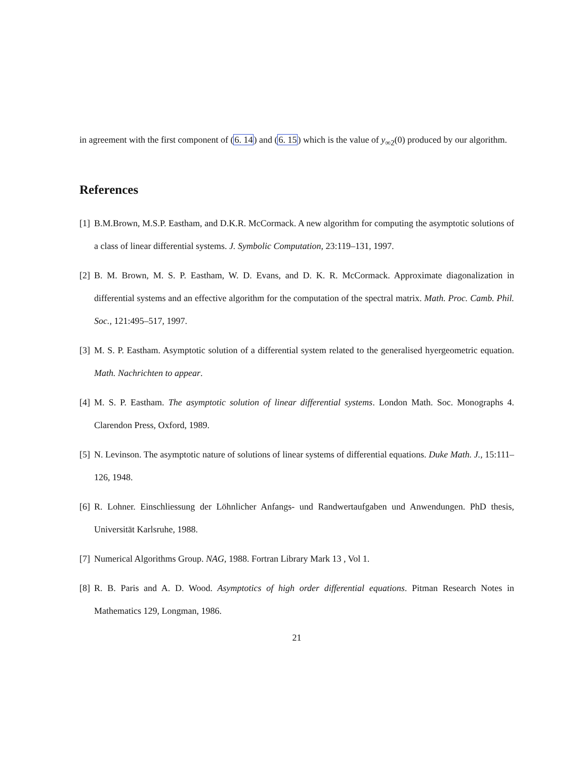in agreement with the first component of (6. 14) and (6. 15) which is the value of y<sub>∞2</sub>(0) produced by our algorithm.
References
[1] B.M.Brown, M.S.P. Eastham, and D.K.R. McCormack. A new algorithm for computing the asymptotic solutions of a class of linear differential systems. J. Symbolic Computation, 23:119–131, 1997.
[2] B. M. Brown, M. S. P. Eastham, W. D. Evans, and D. K. R. McCormack. Approximate diagonalization in differential systems and an effective algorithm for the computation of the spectral matrix. Math. Proc. Camb. Phil. Soc., 121:495–517, 1997.
[3] M. S. P. Eastham. Asymptotic solution of a differential system related to the generalised hyergeometric equation. Math. Nachrichten to appear.
[4] M. S. P. Eastham. The asymptotic solution of linear differential systems. London Math. Soc. Monographs 4. Clarendon Press, Oxford, 1989.
[5] N. Levinson. The asymptotic nature of solutions of linear systems of differential equations. Duke Math. J., 15:111–126, 1948.
[6] R. Lohner. Einschliessung der Löhnlicher Anfangs- und Randwertaufgaben und Anwendungen. PhD thesis, Universität Karlsruhe, 1988.
[7] Numerical Algorithms Group. NAG, 1988. Fortran Library Mark 13 , Vol 1.
[8] R. B. Paris and A. D. Wood. Asymptotics of high order differential equations. Pitman Research Notes in Mathematics 129, Longman, 1986.
21